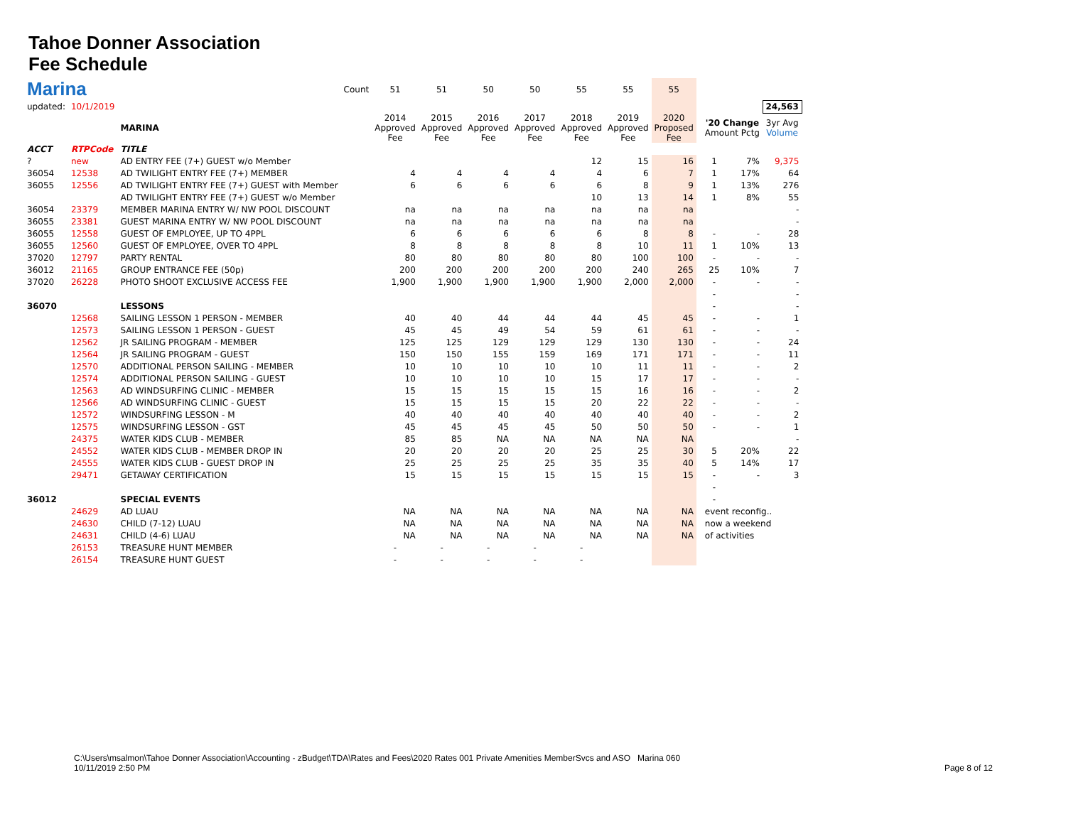Tahoe Donner Association
Fee Schedule
| Marina | | | Count | 51 | 51 | 50 | 50 | 55 | 55 | 55 | | | | |
| updated: | 10/1/2019 | | | | | | | | | | | | | 24,563 |
| | | MARINA | | 2014 Approved Fee | 2015 Approved Fee | 2016 Approved Fee | 2017 Approved Fee | 2018 Approved Fee | 2019 Approved Fee | 2020 Proposed Fee | | '20 Change Amount Pctg | | 3yr Avg Volume |
| ACCT | RTPCode | TITLE | | | | | | | | | | | | |
| ? | new | AD ENTRY FEE (7+) GUEST w/o Member | | | | | | 12 | 15 | 16 | | 1 | 7% | 9,375 |
| 36054 | 12538 | AD TWILIGHT ENTRY FEE (7+) MEMBER | | 4 | 4 | 4 | 4 | 4 | 6 | 7 | | 1 | 17% | 64 |
| 36055 | 12556 | AD TWILIGHT ENTRY FEE (7+) GUEST with Member | | 6 | 6 | 6 | 6 | 6 | 8 | 9 | | 1 | 13% | 276 |
| | | AD TWILIGHT ENTRY FEE (7+) GUEST w/o Member | | | | | | 10 | 13 | 14 | | 1 | 8% | 55 |
| 36054 | 23379 | MEMBER MARINA ENTRY W/ NW POOL DISCOUNT | | na | na | na | na | na | na | na | | | | - |
| 36055 | 23381 | GUEST MARINA ENTRY W/ NW POOL DISCOUNT | | na | na | na | na | na | na | na | | | | - |
| 36055 | 12558 | GUEST OF EMPLOYEE, UP TO 4PPL | | 6 | 6 | 6 | 6 | 6 | 8 | 8 | | - | - | 28 |
| 36055 | 12560 | GUEST OF EMPLOYEE, OVER TO 4PPL | | 8 | 8 | 8 | 8 | 8 | 10 | 11 | | 1 | 10% | 13 |
| 37020 | 12797 | PARTY RENTAL | | 80 | 80 | 80 | 80 | 80 | 100 | 100 | | - | - | - |
| 36012 | 21165 | GROUP ENTRANCE FEE (50p) | | 200 | 200 | 200 | 200 | 200 | 240 | 265 | | 25 | 10% | 7 |
| 37020 | 26228 | PHOTO SHOOT EXCLUSIVE ACCESS FEE | | 1,900 | 1,900 | 1,900 | 1,900 | 1,900 | 2,000 | 2,000 | | - | - | - |
| | | | | | | | | | | | | - | | - |
| 36070 | | LESSONS | | | | | | | | | | - | | - |
| | 12568 | SAILING LESSON 1 PERSON - MEMBER | | 40 | 40 | 44 | 44 | 44 | 45 | 45 | | - | - | 1 |
| | 12573 | SAILING LESSON 1 PERSON - GUEST | | 45 | 45 | 49 | 54 | 59 | 61 | 61 | | - | - | - |
| | 12562 | JR SAILING PROGRAM - MEMBER | | 125 | 125 | 129 | 129 | 129 | 130 | 130 | | - | - | 24 |
| | 12564 | JR SAILING PROGRAM - GUEST | | 150 | 150 | 155 | 159 | 169 | 171 | 171 | | - | - | 11 |
| | 12570 | ADDITIONAL PERSON SAILING - MEMBER | | 10 | 10 | 10 | 10 | 10 | 11 | 11 | | - | - | 2 |
| | 12574 | ADDITIONAL PERSON SAILING - GUEST | | 10 | 10 | 10 | 10 | 15 | 17 | 17 | | - | - | - |
| | 12563 | AD WINDSURFING CLINIC - MEMBER | | 15 | 15 | 15 | 15 | 15 | 16 | 16 | | - | - | 2 |
| | 12566 | AD WINDSURFING CLINIC - GUEST | | 15 | 15 | 15 | 15 | 20 | 22 | 22 | | - | - | - |
| | 12572 | WINDSURFING LESSON - M | | 40 | 40 | 40 | 40 | 40 | 40 | 40 | | - | - | 2 |
| | 12575 | WINDSURFING LESSON - GST | | 45 | 45 | 45 | 45 | 50 | 50 | 50 | | - | - | 1 |
| | 24375 | WATER KIDS CLUB - MEMBER | | 85 | 85 | NA | NA | NA | NA | NA | | | | - |
| | 24552 | WATER KIDS CLUB - MEMBER DROP IN | | 20 | 20 | 20 | 20 | 25 | 25 | 30 | | 5 | 20% | 22 |
| | 24555 | WATER KIDS CLUB - GUEST DROP IN | | 25 | 25 | 25 | 25 | 35 | 35 | 40 | | 5 | 14% | 17 |
| | 29471 | GETAWAY CERTIFICATION | | 15 | 15 | 15 | 15 | 15 | 15 | 15 | | - | - | 3 |
| | | | | | | | | | | | | - | | |
| 36012 | | SPECIAL EVENTS | | | | | | | | | | - | | |
| | 24629 | AD LUAU | | NA | NA | NA | NA | NA | NA | NA | | event reconfig.. | | |
| | 24630 | CHILD (7-12) LUAU | | NA | NA | NA | NA | NA | NA | NA | | now a weekend | | |
| | 24631 | CHILD (4-6) LUAU | | NA | NA | NA | NA | NA | NA | NA | | of activities | | |
| | 26153 | TREASURE HUNT MEMBER | | - | - | - | - | - | | | | | | |
| | 26154 | TREASURE HUNT GUEST | | - | - | - | - | - | | | | | | |
C:\Users\msalmon\Tahoe Donner Association\Accounting - zBudget\TDA\Rates and Fees\2020 Rates 001 Private Amenities MemberSvcs and ASO Marina 060
10/11/2019 2:50 PM
Page 8 of 12